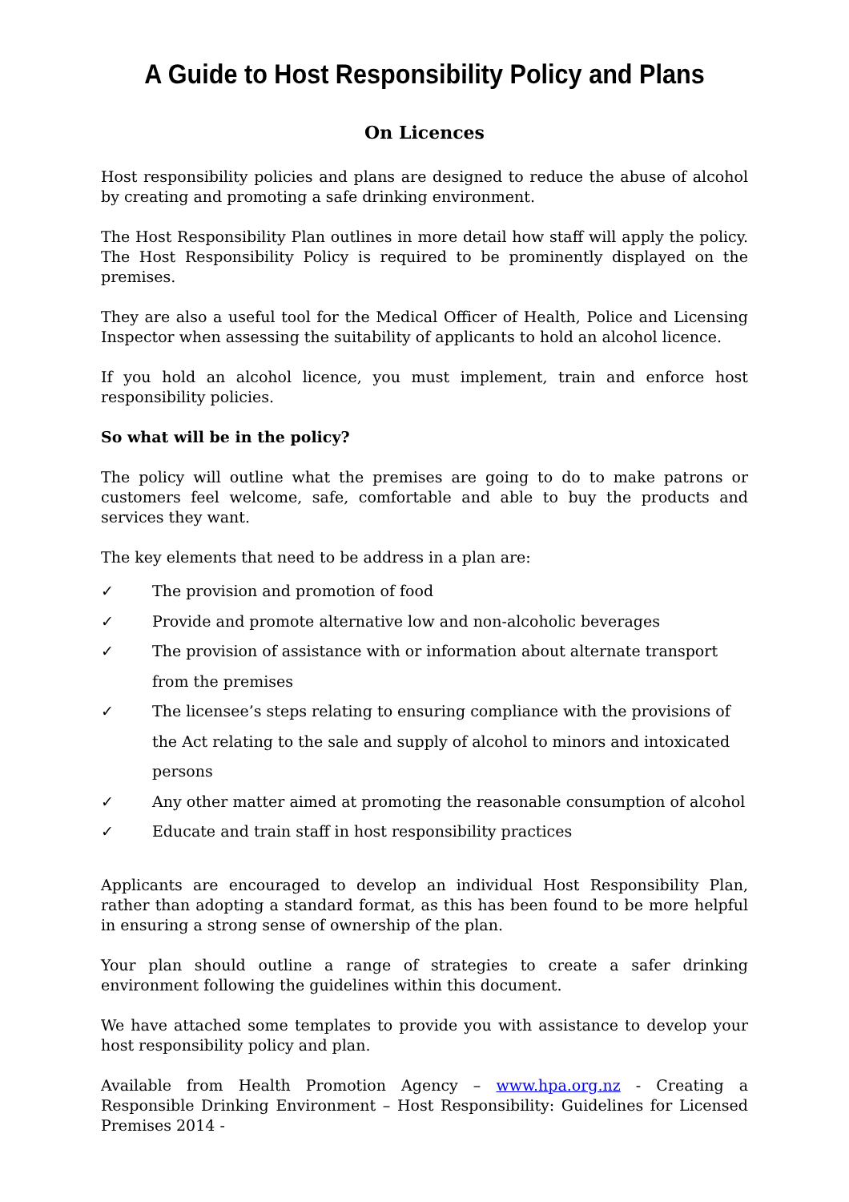A Guide to Host Responsibility Policy and Plans
On Licences
Host responsibility policies and plans are designed to reduce the abuse of alcohol by creating and promoting a safe drinking environment.
The Host Responsibility Plan outlines in more detail how staff will apply the policy. The Host Responsibility Policy is required to be prominently displayed on the premises.
They are also a useful tool for the Medical Officer of Health, Police and Licensing Inspector when assessing the suitability of applicants to hold an alcohol licence.
If you hold an alcohol licence, you must implement, train and enforce host responsibility policies.
So what will be in the policy?
The policy will outline what the premises are going to do to make patrons or customers feel welcome, safe, comfortable and able to buy the products and services they want.
The key elements that need to be address in a plan are:
✓ The provision and promotion of food
✓ Provide and promote alternative low and non-alcoholic beverages
✓ The provision of assistance with or information about alternate transport from the premises
✓ The licensee’s steps relating to ensuring compliance with the provisions of the Act relating to the sale and supply of alcohol to minors and intoxicated persons
✓ Any other matter aimed at promoting the reasonable consumption of alcohol
✓ Educate and train staff in host responsibility practices
Applicants are encouraged to develop an individual Host Responsibility Plan, rather than adopting a standard format, as this has been found to be more helpful in ensuring a strong sense of ownership of the plan.
Your plan should outline a range of strategies to create a safer drinking environment following the guidelines within this document.
We have attached some templates to provide you with assistance to develop your host responsibility policy and plan.
Available from Health Promotion Agency – www.hpa.org.nz - Creating a Responsible Drinking Environment – Host Responsibility: Guidelines for Licensed Premises 2014 -